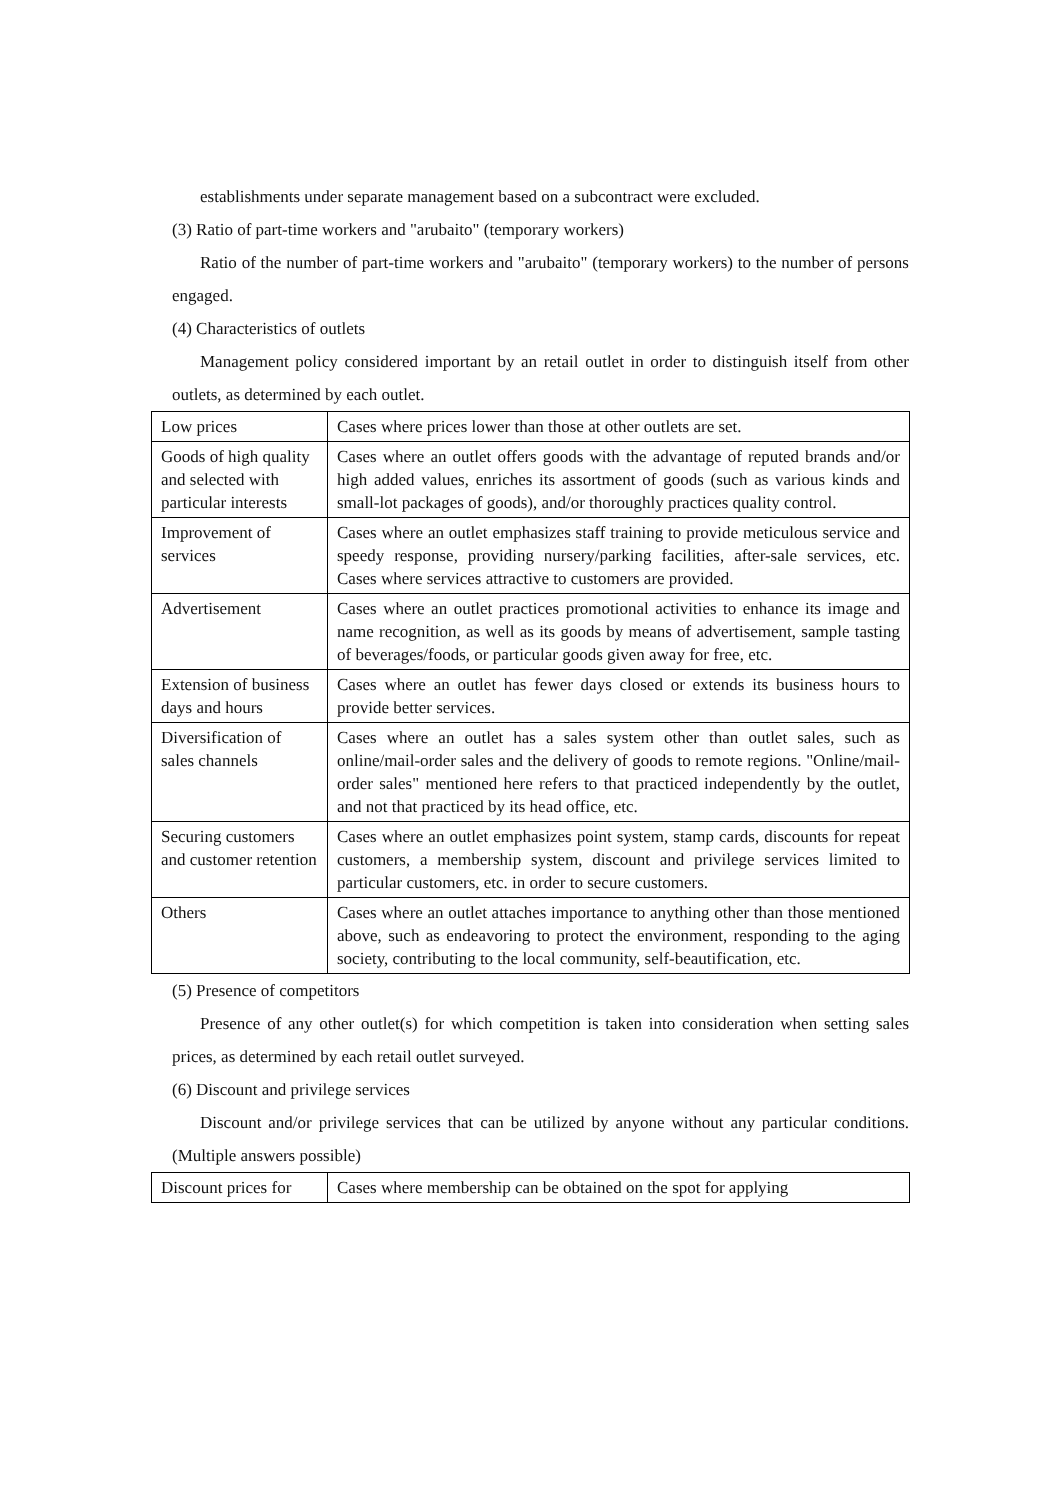establishments under separate management based on a subcontract were excluded.
(3) Ratio of part-time workers and "arubaito" (temporary workers)
Ratio of the number of part-time workers and "arubaito" (temporary workers) to the number of persons engaged.
(4) Characteristics of outlets
Management policy considered important by an retail outlet in order to distinguish itself from other outlets, as determined by each outlet.
| Low prices | Cases where prices lower than those at other outlets are set. |
| Goods of high quality and selected with particular interests | Cases where an outlet offers goods with the advantage of reputed brands and/or high added values, enriches its assortment of goods (such as various kinds and small-lot packages of goods), and/or thoroughly practices quality control. |
| Improvement of services | Cases where an outlet emphasizes staff training to provide meticulous service and speedy response, providing nursery/parking facilities, after-sale services, etc. Cases where services attractive to customers are provided. |
| Advertisement | Cases where an outlet practices promotional activities to enhance its image and name recognition, as well as its goods by means of advertisement, sample tasting of beverages/foods, or particular goods given away for free, etc. |
| Extension of business days and hours | Cases where an outlet has fewer days closed or extends its business hours to provide better services. |
| Diversification of sales channels | Cases where an outlet has a sales system other than outlet sales, such as online/mail-order sales and the delivery of goods to remote regions. "Online/mail-order sales" mentioned here refers to that practiced independently by the outlet, and not that practiced by its head office, etc. |
| Securing customers and customer retention | Cases where an outlet emphasizes point system, stamp cards, discounts for repeat customers, a membership system, discount and privilege services limited to particular customers, etc. in order to secure customers. |
| Others | Cases where an outlet attaches importance to anything other than those mentioned above, such as endeavoring to protect the environment, responding to the aging society, contributing to the local community, self-beautification, etc. |
(5) Presence of competitors
Presence of any other outlet(s) for which competition is taken into consideration when setting sales prices, as determined by each retail outlet surveyed.
(6) Discount and privilege services
Discount and/or privilege services that can be utilized by anyone without any particular conditions. (Multiple answers possible)
| Discount prices for | Cases where membership can be obtained on the spot for applying |